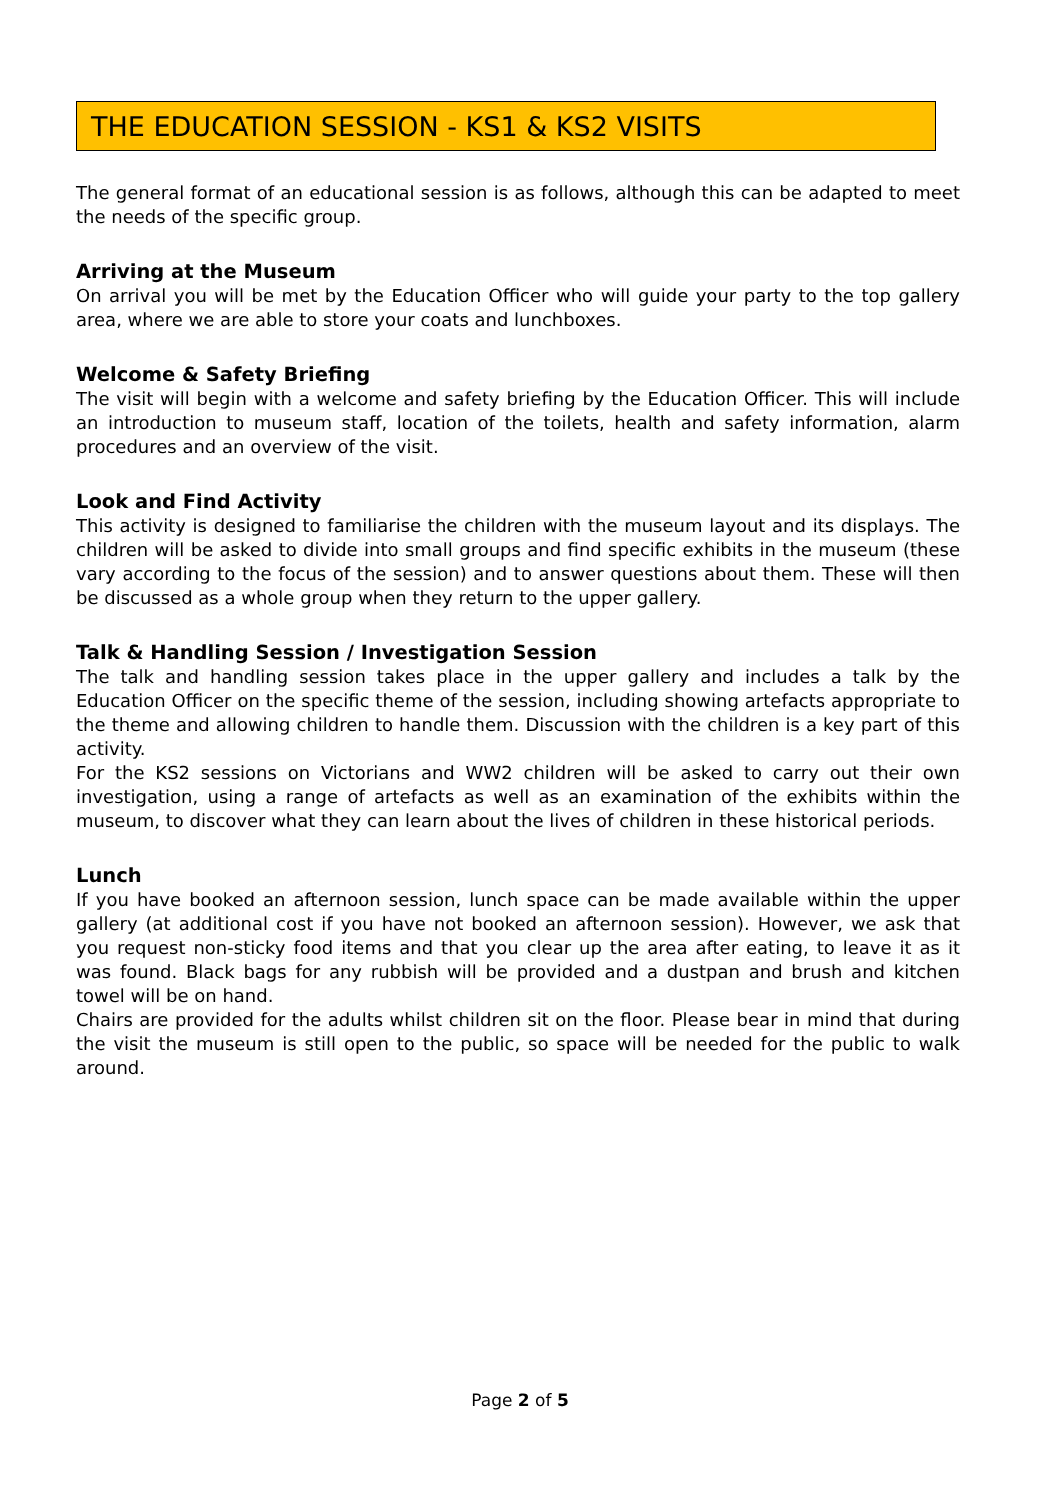THE EDUCATION SESSION - KS1 & KS2 VISITS
The general format of an educational session is as follows, although this can be adapted to meet the needs of the specific group.
Arriving at the Museum
On arrival you will be met by the Education Officer who will guide your party to the top gallery area, where we are able to store your coats and lunchboxes.
Welcome & Safety Briefing
The visit will begin with a welcome and safety briefing by the Education Officer. This will include an introduction to museum staff, location of the toilets, health and safety information, alarm procedures and an overview of the visit.
Look and Find Activity
This activity is designed to familiarise the children with the museum layout and its displays. The children will be asked to divide into small groups and find specific exhibits in the museum (these vary according to the focus of the session) and to answer questions about them. These will then be discussed as a whole group when they return to the upper gallery.
Talk & Handling Session / Investigation Session
The talk and handling session takes place in the upper gallery and includes a talk by the Education Officer on the specific theme of the session, including showing artefacts appropriate to the theme and allowing children to handle them. Discussion with the children is a key part of this activity.
For the KS2 sessions on Victorians and WW2 children will be asked to carry out their own investigation, using a range of artefacts as well as an examination of the exhibits within the museum, to discover what they can learn about the lives of children in these historical periods.
Lunch
If you have booked an afternoon session, lunch space can be made available within the upper gallery (at additional cost if you have not booked an afternoon session). However, we ask that you request non-sticky food items and that you clear up the area after eating, to leave it as it was found. Black bags for any rubbish will be provided and a dustpan and brush and kitchen towel will be on hand.
Chairs are provided for the adults whilst children sit on the floor. Please bear in mind that during the visit the museum is still open to the public, so space will be needed for the public to walk around.
Page 2 of 5